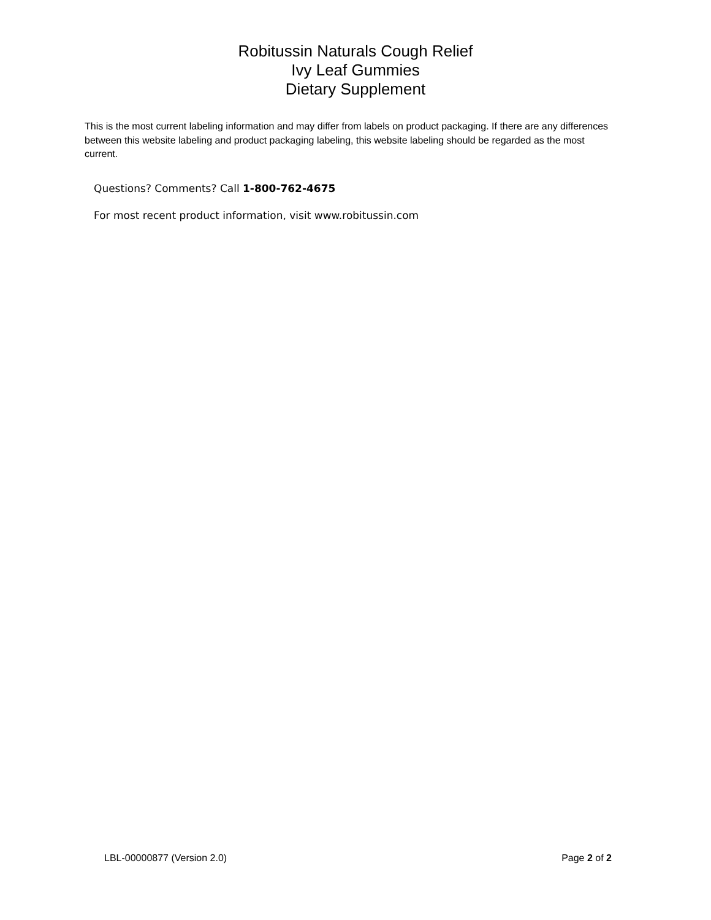Robitussin Naturals Cough Relief
Ivy Leaf Gummies
Dietary Supplement
This is the most current labeling information and may differ from labels on product packaging. If there are any differences between this website labeling and product packaging labeling, this website labeling should be regarded as the most current.
Questions? Comments? Call 1-800-762-4675
For most recent product information, visit www.robitussin.com
LBL-00000877 (Version 2.0) Page 2 of 2